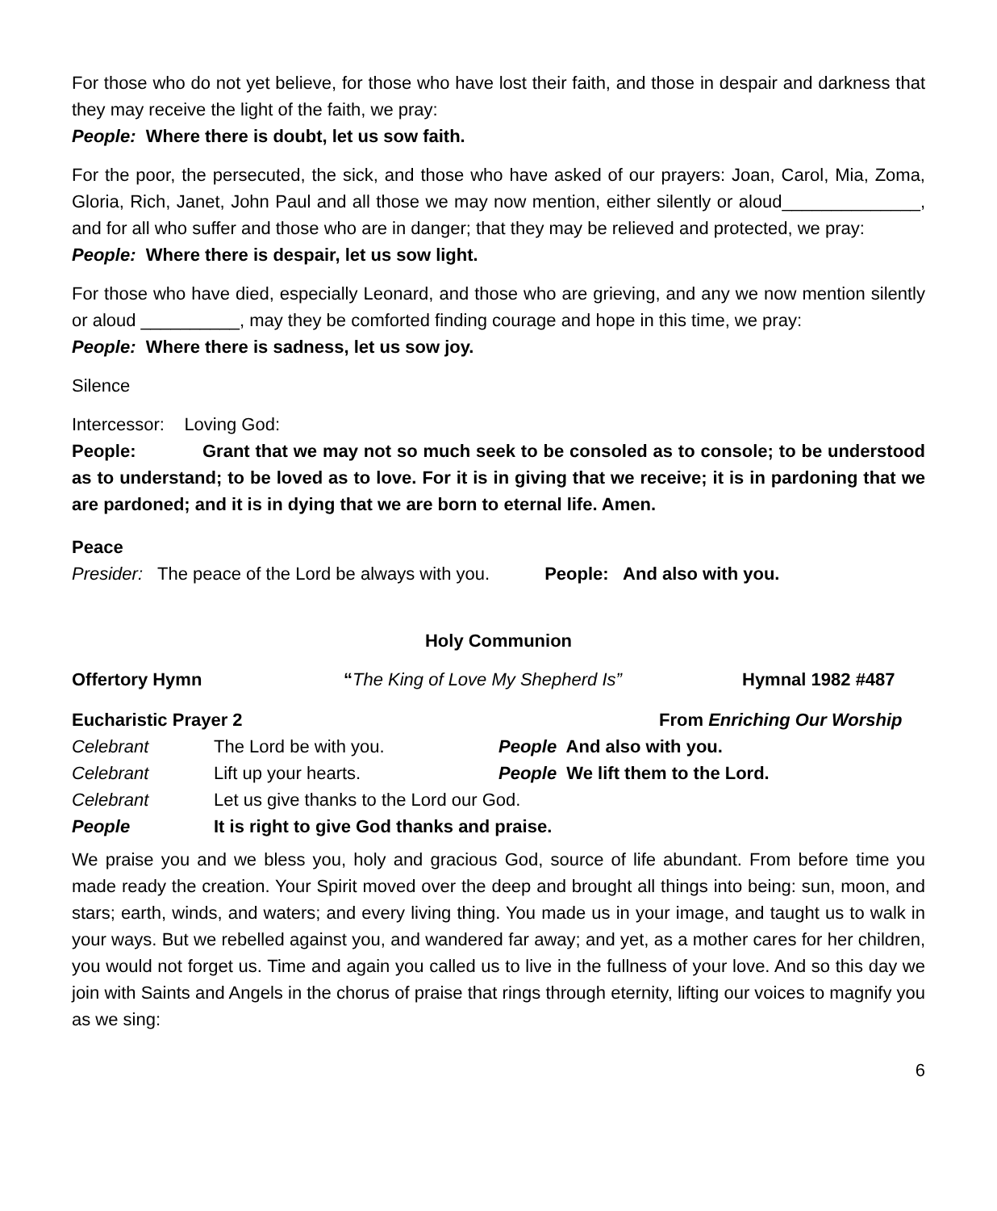For those who do not yet believe, for those who have lost their faith, and those in despair and darkness that they may receive the light of the faith, we pray:
People: Where there is doubt, let us sow faith.
For the poor, the persecuted, the sick, and those who have asked of our prayers: Joan, Carol, Mia, Zoma, Gloria, Rich, Janet, John Paul and all those we may now mention, either silently or aloud______________, and for all who suffer and those who are in danger; that they may be relieved and protected, we pray:
People: Where there is despair, let us sow light.
For those who have died, especially Leonard, and those who are grieving, and any we now mention silently or aloud __________, may they be comforted finding courage and hope in this time, we pray:
People: Where there is sadness, let us sow joy.
Silence
Intercessor: Loving God:
People: Grant that we may not so much seek to be consoled as to console; to be understood as to understand; to be loved as to love. For it is in giving that we receive; it is in pardoning that we are pardoned; and it is in dying that we are born to eternal life. Amen.
Peace
Presider: The peace of the Lord be always with you. People: And also with you.
Holy Communion
Offertory Hymn “The King of Love My Shepherd Is” Hymnal 1982 #487
Eucharistic Prayer 2 From Enriching Our Worship
| Celebrant | The Lord be with you. | People And also with you. |
| Celebrant | Lift up your hearts. | People We lift them to the Lord. |
| Celebrant | Let us give thanks to the Lord our God. | |
| People | It is right to give God thanks and praise. | |
We praise you and we bless you, holy and gracious God, source of life abundant. From before time you made ready the creation. Your Spirit moved over the deep and brought all things into being: sun, moon, and stars; earth, winds, and waters; and every living thing. You made us in your image, and taught us to walk in your ways. But we rebelled against you, and wandered far away; and yet, as a mother cares for her children, you would not forget us. Time and again you called us to live in the fullness of your love. And so this day we join with Saints and Angels in the chorus of praise that rings through eternity, lifting our voices to magnify you as we sing:
6